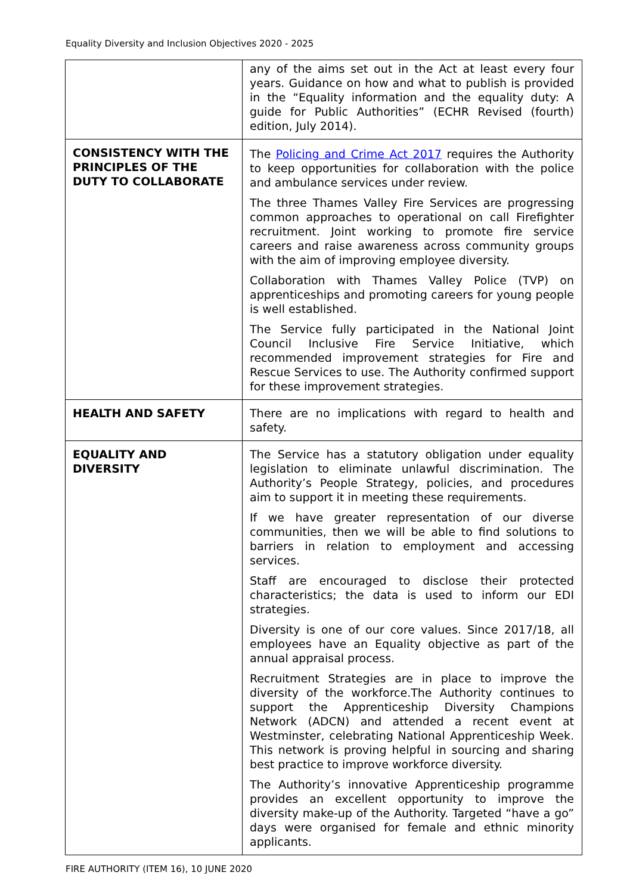Equality Diversity and Inclusion Objectives 2020 - 2025
| | any of the aims set out in the Act at least every four years. Guidance on how and what to publish is provided in the “Equality information and the equality duty: A guide for Public Authorities” (ECHR Revised (fourth) edition, July 2014). |
| CONSISTENCY WITH THE PRINCIPLES OF THE DUTY TO COLLABORATE | The Policing and Crime Act 2017 requires the Authority to keep opportunities for collaboration with the police and ambulance services under review. The three Thames Valley Fire Services are progressing common approaches to operational on call Firefighter recruitment. Joint working to promote fire service careers and raise awareness across community groups with the aim of improving employee diversity. Collaboration with Thames Valley Police (TVP) on apprenticeships and promoting careers for young people is well established. The Service fully participated in the National Joint Council Inclusive Fire Service Initiative, which recommended improvement strategies for Fire and Rescue Services to use. The Authority confirmed support for these improvement strategies. |
| HEALTH AND SAFETY | There are no implications with regard to health and safety. |
| EQUALITY AND DIVERSITY | The Service has a statutory obligation under equality legislation to eliminate unlawful discrimination. The Authority’s People Strategy, policies, and procedures aim to support it in meeting these requirements. If we have greater representation of our diverse communities, then we will be able to find solutions to barriers in relation to employment and accessing services. Staff are encouraged to disclose their protected characteristics; the data is used to inform our EDI strategies. Diversity is one of our core values. Since 2017/18, all employees have an Equality objective as part of the annual appraisal process. Recruitment Strategies are in place to improve the diversity of the workforce.The Authority continues to support the Apprenticeship Diversity Champions Network (ADCN) and attended a recent event at Westminster, celebrating National Apprenticeship Week. This network is proving helpful in sourcing and sharing best practice to improve workforce diversity. The Authority’s innovative Apprenticeship programme provides an excellent opportunity to improve the diversity make-up of the Authority. Targeted “have a go” days were organised for female and ethnic minority applicants. |
FIRE AUTHORITY (ITEM 16), 10 JUNE 2020